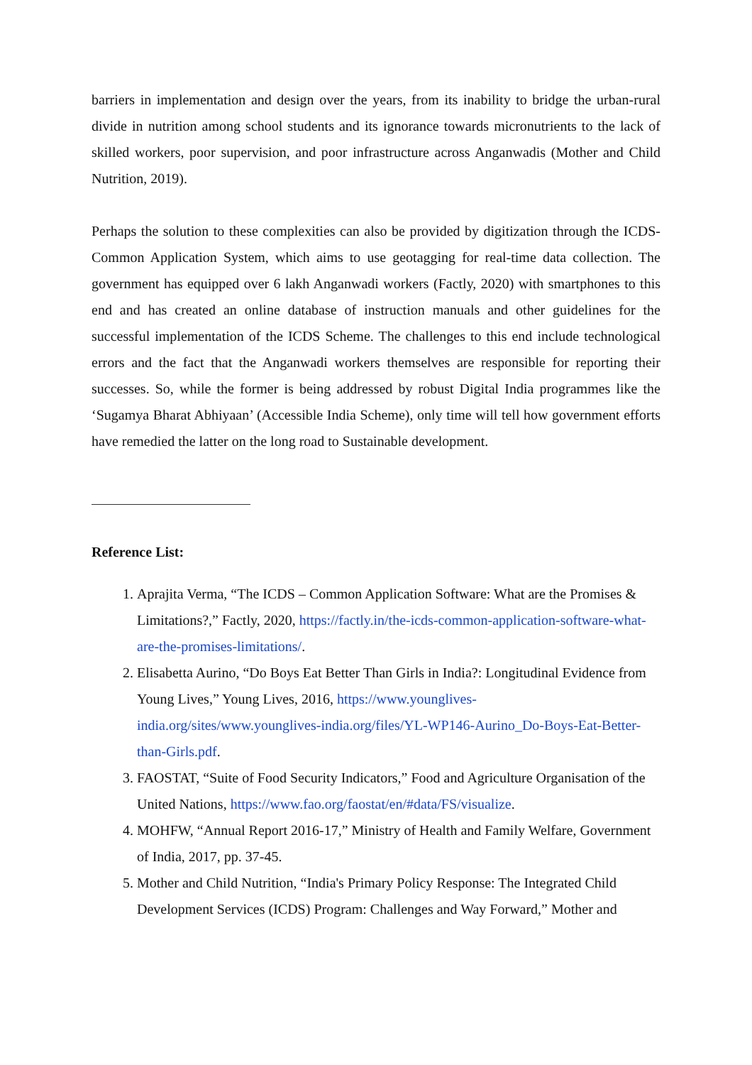barriers in implementation and design over the years, from its inability to bridge the urban-rural divide in nutrition among school students and its ignorance towards micronutrients to the lack of skilled workers, poor supervision, and poor infrastructure across Anganwadis (Mother and Child Nutrition, 2019).
Perhaps the solution to these complexities can also be provided by digitization through the ICDS-Common Application System, which aims to use geotagging for real-time data collection. The government has equipped over 6 lakh Anganwadi workers (Factly, 2020) with smartphones to this end and has created an online database of instruction manuals and other guidelines for the successful implementation of the ICDS Scheme. The challenges to this end include technological errors and the fact that the Anganwadi workers themselves are responsible for reporting their successes. So, while the former is being addressed by robust Digital India programmes like the ‘Sugamya Bharat Abhiyaan’ (Accessible India Scheme), only time will tell how government efforts have remedied the latter on the long road to Sustainable development.
Reference List:
1. Aprajita Verma, “The ICDS – Common Application Software: What are the Promises & Limitations?,” Factly, 2020, https://factly.in/the-icds-common-application-software-what-are-the-promises-limitations/.
2. Elisabetta Aurino, “Do Boys Eat Better Than Girls in India?: Longitudinal Evidence from Young Lives,” Young Lives, 2016, https://www.younglives-india.org/sites/www.younglives-india.org/files/YL-WP146-Aurino_Do-Boys-Eat-Better-than-Girls.pdf.
3. FAOSTAT, “Suite of Food Security Indicators,” Food and Agriculture Organisation of the United Nations, https://www.fao.org/faostat/en/#data/FS/visualize.
4. MOHFW, “Annual Report 2016-17,” Ministry of Health and Family Welfare, Government of India, 2017, pp. 37-45.
5. Mother and Child Nutrition, “India's Primary Policy Response: The Integrated Child Development Services (ICDS) Program: Challenges and Way Forward,” Mother and